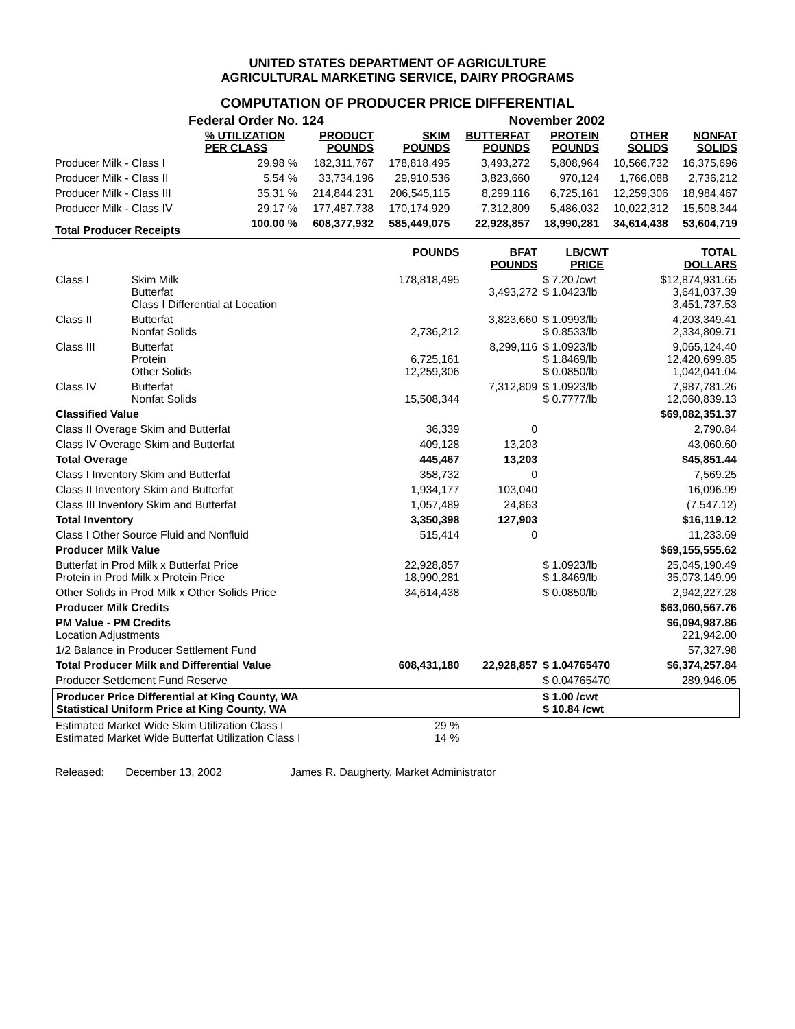UNITED STATES DEPARTMENT OF AGRICULTURE
AGRICULTURAL MARKETING SERVICE, DAIRY PROGRAMS
COMPUTATION OF PRODUCER PRICE DIFFERENTIAL
Federal Order No. 124 November 2002
| | % UTILIZATION PER CLASS | PRODUCT POUNDS | SKIM POUNDS | BUTTERFAT POUNDS | PROTEIN POUNDS | OTHER SOLIDS | NONFAT SOLIDS |
| --- | --- | --- | --- | --- | --- | --- | --- |
| Producer Milk - Class I | 29.98 % | 182,311,767 | 178,818,495 | 3,493,272 | 5,808,964 | 10,566,732 | 16,375,696 |
| Producer Milk - Class II | 5.54 % | 33,734,196 | 29,910,536 | 3,823,660 | 970,124 | 1,766,088 | 2,736,212 |
| Producer Milk - Class III | 35.31 % | 214,844,231 | 206,545,115 | 8,299,116 | 6,725,161 | 12,259,306 | 18,984,467 |
| Producer Milk - Class IV | 29.17 % | 177,487,738 | 170,174,929 | 7,312,809 | 5,486,032 | 10,022,312 | 15,508,344 |
| Total Producer Receipts | 100.00 % | 608,377,932 | 585,449,075 | 22,928,857 | 18,990,281 | 34,614,438 | 53,604,719 |
| | | POUNDS | BFAT POUNDS | LB/CWT PRICE | TOTAL DOLLARS |
| --- | --- | --- | --- | --- | --- |
| Class I | Skim Milk Butterfat Class I Differential at Location | 178,818,495 | 3,493,272 | $ 7.20 /cwt $ 1.0423/lb | $12,874,931.65 3,641,037.39 3,451,737.53 |
| Class II | Butterfat Nonfat Solids | 2,736,212 | 3,823,660 | $ 1.0993/lb $ 0.8533/lb | 4,203,349.41 2,334,809.71 |
| Class III | Butterfat Protein Other Solids | 6,725,161 12,259,306 | 8,299,116 | $ 1.0923/lb $ 1.8469/lb $ 0.0850/lb | 9,065,124.40 12,420,699.85 1,042,041.04 |
| Class IV | Butterfat Nonfat Solids | 15,508,344 | 7,312,809 | $ 1.0923/lb $ 0.7777/lb | 7,987,781.26 12,060,839.13 |
| Classified Value | | | | | $69,082,351.37 |
| Class II Overage Skim and Butterfat | | 36,339 | 0 | | 2,790.84 |
| Class IV Overage Skim and Butterfat | | 409,128 | 13,203 | | 43,060.60 |
| Total Overage | | 445,467 | 13,203 | | $45,851.44 |
| Class I Inventory Skim and Butterfat | | 358,732 | 0 | | 7,569.25 |
| Class II Inventory Skim and Butterfat | | 1,934,177 | 103,040 | | 16,096.99 |
| Class III Inventory Skim and Butterfat | | 1,057,489 | 24,863 | | (7,547.12) |
| Total Inventory | | 3,350,398 | 127,903 | | $16,119.12 |
| Class I Other Source Fluid and Nonfluid | | 515,414 | 0 | | 11,233.69 |
| Producer Milk Value | | | | | $69,155,555.62 |
| Butterfat in Prod Milk x Butterfat Price Protein in Prod Milk x Protein Price | | 22,928,857 18,990,281 | | $ 1.0923/lb $ 1.8469/lb | 25,045,190.49 35,073,149.99 |
| Other Solids in Prod Milk x Other Solids Price | | 34,614,438 | | $ 0.0850/lb | 2,942,227.28 |
| Producer Milk Credits | | | | | $63,060,567.76 |
| PM Value - PM Credits Location Adjustments | | | | | $6,094,987.86 221,942.00 |
| 1/2 Balance in Producer Settlement Fund | | | | | 57,327.98 |
| Total Producer Milk and Differential Value | | 608,431,180 | 22,928,857 | $ 1.04765470 | $6,374,257.84 |
| Producer Settlement Fund Reserve | | | | $ 0.04765470 | 289,946.05 |
| Producer Price Differential at King County, WA Statistical Uniform Price at King County, WA | | | | $ 1.00 /cwt $ 10.84 /cwt | |
| Estimated Market Wide Skim Utilization Class I Estimated Market Wide Butterfat Utilization Class I | | 29 % 14 % | | | |
Released: December 13, 2002 James R. Daugherty, Market Administrator